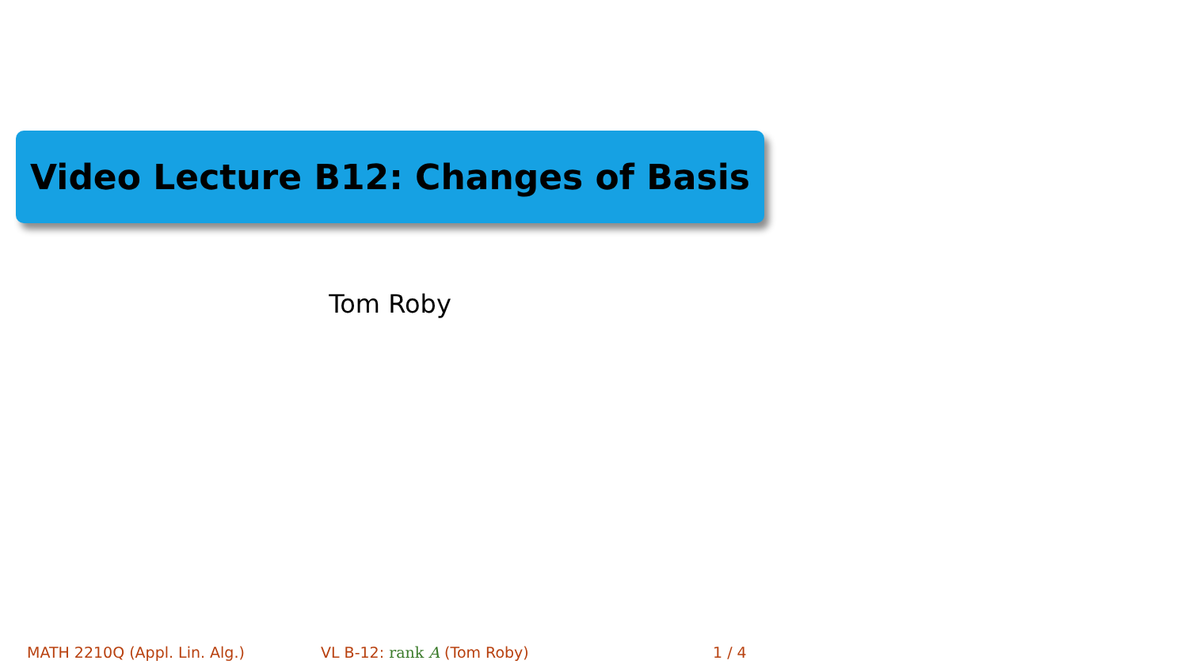Video Lecture B12: Changes of Basis
Tom Roby
MATH 2210Q (Appl. Lin. Alg.) VL B-12: rank A (Tom Roby) 1 / 4